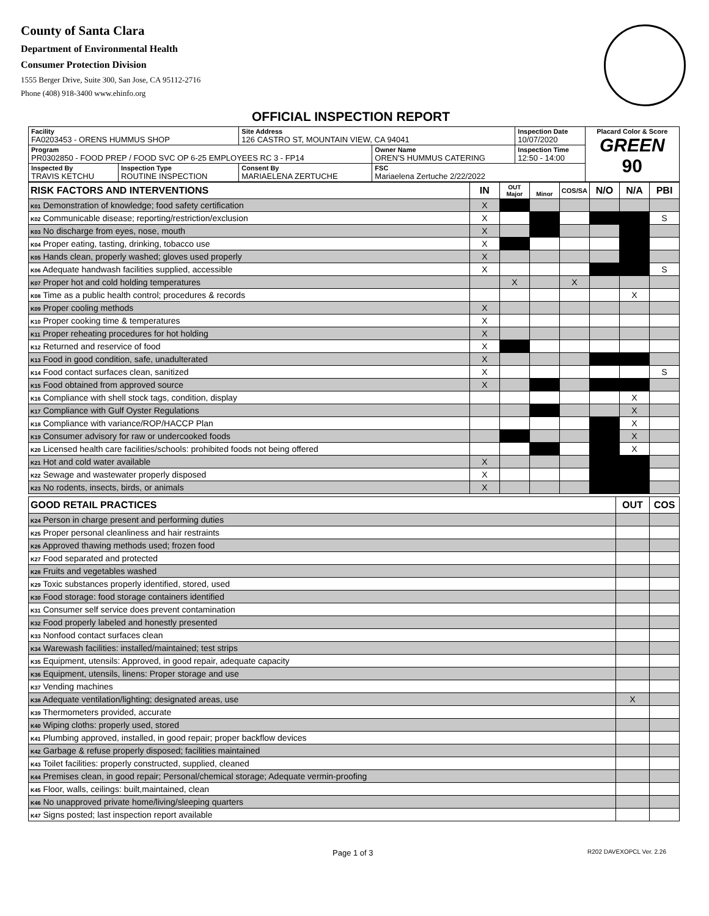County of Santa Clara
Department of Environmental Health
Consumer Protection Division
1555 Berger Drive, Suite 300, San Jose, CA 95112-2716
Phone (408) 918-3400 www.ehinfo.org
OFFICIAL INSPECTION REPORT
| Facility FA0203453 - ORENS HUMMUS SHOP | | Site Address 126 CASTRO ST, MOUNTAIN VIEW, CA 94041 | | Inspection Date 10/07/2020 | Placard Color & Score GREEN 90 |
| Program PR0302850 - FOOD PREP / FOOD SVC OP 6-25 EMPLOYEES RC 3 - FP14 | | | Owner Name OREN'S HUMMUS CATERING | Inspection Time 12:50 - 14:00 | |
| Inspected By TRAVIS KETCHU | Inspection Type ROUTINE INSPECTION | Consent By MARIAELENA ZERTUCHE | FSC Mariaelena Zertuche 2/22/2022 | | |
| RISK FACTORS AND INTERVENTIONS | IN | OUT Major | Minor | COS/SA | N/O | N/A | PBI |
| --- | --- | --- | --- | --- | --- | --- | --- |
| K01 Demonstration of knowledge; food safety certification | X | | | | | | |
| K02 Communicable disease; reporting/restriction/exclusion | X | | | | | | S |
| K03 No discharge from eyes, nose, mouth | X | | | | | | |
| K04 Proper eating, tasting, drinking, tobacco use | X | | | | | | |
| K05 Hands clean, properly washed; gloves used properly | X | | | | | | |
| K06 Adequate handwash facilities supplied, accessible | X | | | | | | S |
| K07 Proper hot and cold holding temperatures | | X | | X | | | |
| K08 Time as a public health control; procedures & records | | | | | | X | |
| K09 Proper cooling methods | X | | | | | | |
| K10 Proper cooking time & temperatures | X | | | | | | |
| K11 Proper reheating procedures for hot holding | X | | | | | | |
| K12 Returned and reservice of food | X | | | | | | |
| K13 Food in good condition, safe, unadulterated | X | | | | | | |
| K14 Food contact surfaces clean, sanitized | X | | | | | | S |
| K15 Food obtained from approved source | X | | | | | | |
| K16 Compliance with shell stock tags, condition, display | | | | | | X | |
| K17 Compliance with Gulf Oyster Regulations | | | | | | X | |
| K18 Compliance with variance/ROP/HACCP Plan | | | | | | X | |
| K19 Consumer advisory for raw or undercooked foods | | | | | | X | |
| K20 Licensed health care facilities/schools: prohibited foods not being offered | | | | | | X | |
| K21 Hot and cold water available | X | | | | | | |
| K22 Sewage and wastewater properly disposed | X | | | | | | |
| K23 No rodents, insects, birds, or animals | X | | | | | | |
| GOOD RETAIL PRACTICES | OUT | COS |
| --- | --- | --- |
| K24 Person in charge present and performing duties | | |
| K25 Proper personal cleanliness and hair restraints | | |
| K26 Approved thawing methods used; frozen food | | |
| K27 Food separated and protected | | |
| K28 Fruits and vegetables washed | | |
| K29 Toxic substances properly identified, stored, used | | |
| K30 Food storage: food storage containers identified | | |
| K31 Consumer self service does prevent contamination | | |
| K32 Food properly labeled and honestly presented | | |
| K33 Nonfood contact surfaces clean | | |
| K34 Warewash facilities: installed/maintained; test strips | | |
| K35 Equipment, utensils: Approved, in good repair, adequate capacity | | |
| K36 Equipment, utensils, linens: Proper storage and use | | |
| K37 Vending machines | | |
| K38 Adequate ventilation/lighting; designated areas, use | X | |
| K39 Thermometers provided, accurate | | |
| K40 Wiping cloths: properly used, stored | | |
| K41 Plumbing approved, installed, in good repair; proper backflow devices | | |
| K42 Garbage & refuse properly disposed; facilities maintained | | |
| K43 Toilet facilities: properly constructed, supplied, cleaned | | |
| K44 Premises clean, in good repair; Personal/chemical storage; Adequate vermin-proofing | | |
| K45 Floor, walls, ceilings: built,maintained, clean | | |
| K46 No unapproved private home/living/sleeping quarters | | |
| K47 Signs posted; last inspection report available | | |
Page 1 of 3 R202 DAVEXOPCL Ver. 2.26